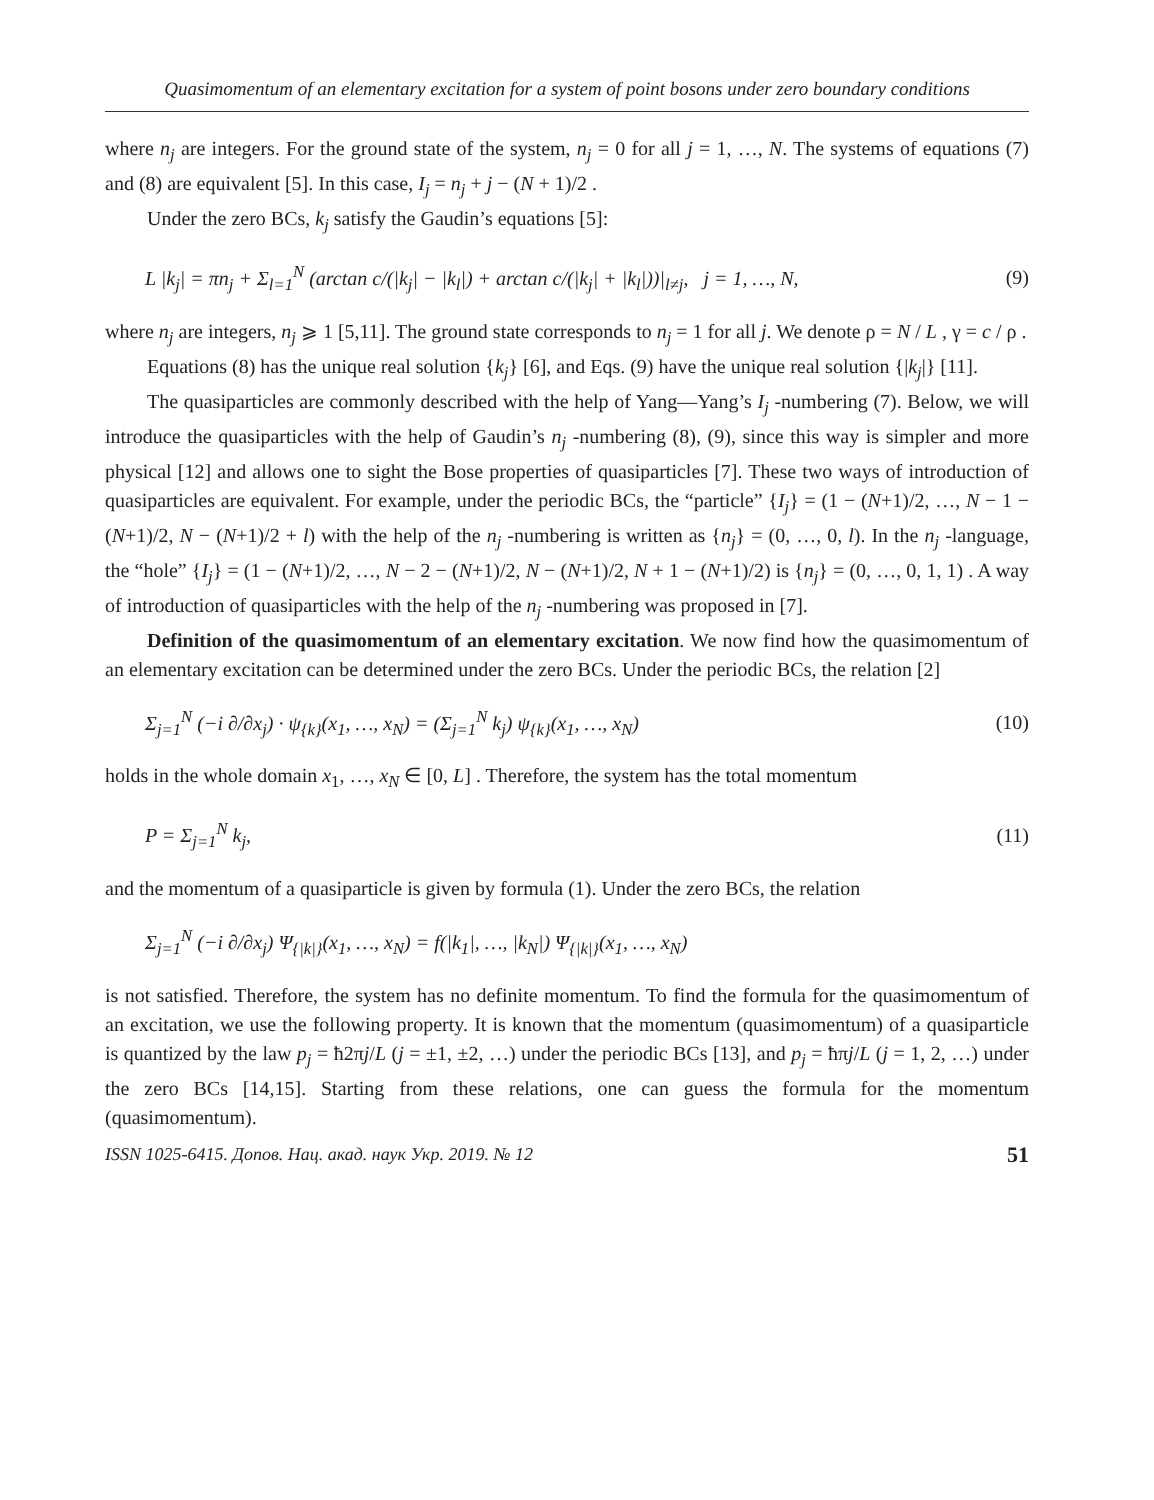Quasimomentum of an elementary excitation for a system of point bosons under zero boundary conditions
where n<sub>j</sub> are integers. For the ground state of the system, n<sub>j</sub> = 0 for all j = 1, …, N. The systems of equations (7) and (8) are equivalent [5]. In this case, I<sub>j</sub> = n<sub>j</sub> + j − (N + 1)/2 .
Under the zero BCs, k<sub>j</sub> satisfy the Gaudin’s equations [5]:
L |k<sub>j</sub>| = πn<sub>j</sub> + Σ<sub>l=1</sub><sup>N</sup> (arctan c/(|k<sub>j</sub>| − |k<sub>l</sub>|) + arctan c/(|k<sub>j</sub>| + |k<sub>l</sub>|))|<sub>l≠j</sub>, j = 1, …, N,
(9)
where n<sub>j</sub> are integers, n<sub>j</sub> ⩾ 1 [5,11]. The ground state corresponds to n<sub>j</sub> = 1 for all j. We denote ρ = N / L , γ = c / ρ .
Equations (8) has the unique real solution {k<sub>j</sub>} [6], and Eqs. (9) have the unique real solution {|k<sub>j</sub>|} [11].
The quasiparticles are commonly described with the help of Yang—Yang’s I<sub>j</sub> -numbering (7). Below, we will introduce the quasiparticles with the help of Gaudin’s n<sub>j</sub> -numbering (8), (9), since this way is simpler and more physical [12] and allows one to sight the Bose properties of quasiparticles [7]. These two ways of introduction of quasiparticles are equivalent. For example, under the periodic BCs, the “particle” {I<sub>j</sub>} = (1 − (N+1)/2, …, N − 1 − (N+1)/2, N − (N+1)/2 + l) with the help of the n<sub>j</sub> -numbering is written as {n<sub>j</sub>} = (0, …, 0, l). In the n<sub>j</sub> -language, the “hole” {I<sub>j</sub>} = (1 − (N+1)/2, …, N − 2 − (N+1)/2, N − (N+1)/2, N + 1 − (N+1)/2) is {n<sub>j</sub>} = (0, …, 0, 1, 1) . A way of introduction of quasiparticles with the help of the n<sub>j</sub> -numbering was proposed in [7].
Definition of the quasimomentum of an elementary excitation. We now find how the quasimomentum of an elementary excitation can be determined under the zero BCs. Under the periodic BCs, the relation [2]
Σ<sub>j=1</sub><sup>N</sup> (−i ∂/∂x<sub>j</sub>) · ψ<sub>{k}</sub>(x<sub>1</sub>, …, x<sub>N</sub>) = (Σ<sub>j=1</sub><sup>N</sup> k<sub>j</sub>) ψ<sub>{k}</sub>(x<sub>1</sub>, …, x<sub>N</sub>)
(10)
holds in the whole domain x<sub>1</sub>, …, x<sub>N</sub> ∈ [0, L] . Therefore, the system has the total momentum
P = Σ<sub>j=1</sub><sup>N</sup> k<sub>j</sub>, (11)
and the momentum of a quasiparticle is given by formula (1). Under the zero BCs, the relation
Σ<sub>j=1</sub><sup>N</sup> (−i ∂/∂x<sub>j</sub>) Ψ<sub>{|k|}</sub>(x<sub>1</sub>, …, x<sub>N</sub>) = f(|k<sub>1</sub>|, …, |k<sub>N</sub>|) Ψ<sub>{|k|}</sub>(x<sub>1</sub>, …, x<sub>N</sub>)
is not satisfied. Therefore, the system has no definite momentum. To find the formula for the quasimomentum of an excitation, we use the following property. It is known that the momentum (quasimomentum) of a quasiparticle is quantized by the law p<sub>j</sub> = ħ2πj/L (j = ±1, ±2, …) under the periodic BCs [13], and p<sub>j</sub> = ħπj/L (j = 1, 2, …) under the zero BCs [14,15]. Starting from these relations, one can guess the formula for the momentum (quasimomentum).
ISSN 1025-6415. Допов. Нац. акад. наук Укр. 2019. № 12 51